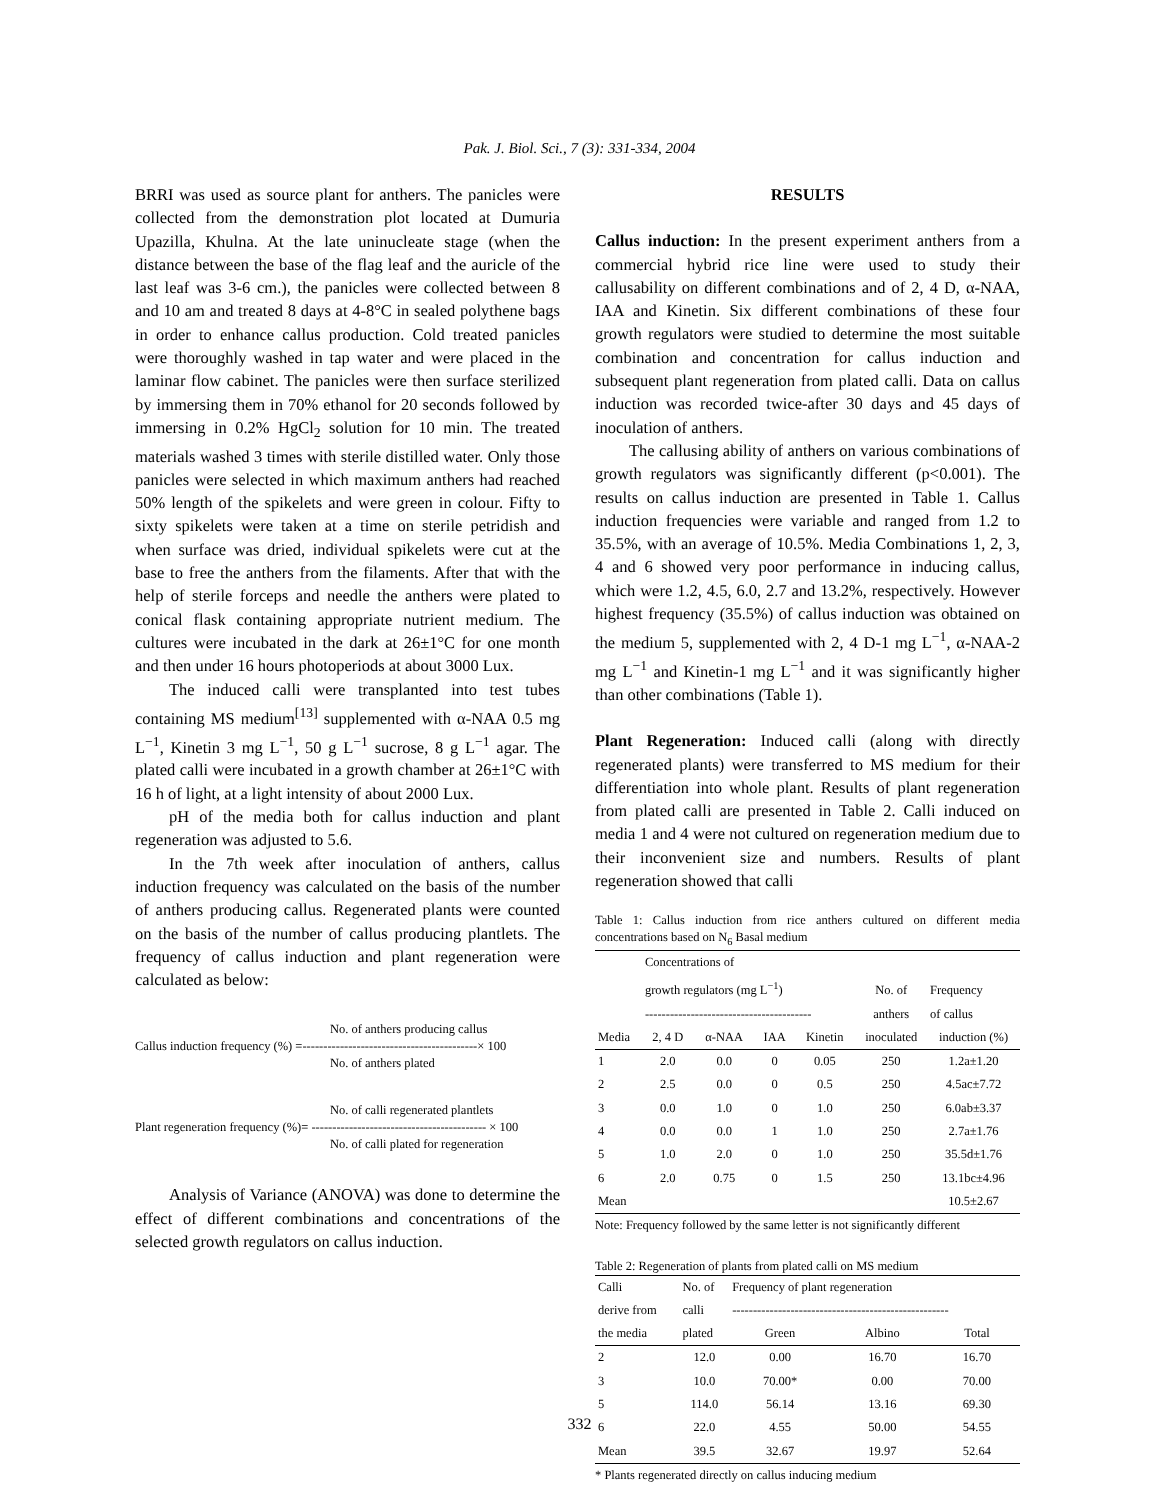Pak. J. Biol. Sci., 7 (3): 331-334, 2004
BRRI was used as source plant for anthers. The panicles were collected from the demonstration plot located at Dumuria Upazilla, Khulna. At the late uninucleate stage (when the distance between the base of the flag leaf and the auricle of the last leaf was 3-6 cm.), the panicles were collected between 8 and 10 am and treated 8 days at 4-8°C in sealed polythene bags in order to enhance callus production. Cold treated panicles were thoroughly washed in tap water and were placed in the laminar flow cabinet. The panicles were then surface sterilized by immersing them in 70% ethanol for 20 seconds followed by immersing in 0.2% HgCl<sub>2</sub> solution for 10 min. The treated materials washed 3 times with sterile distilled water. Only those panicles were selected in which maximum anthers had reached 50% length of the spikelets and were green in colour. Fifty to sixty spikelets were taken at a time on sterile petridish and when surface was dried, individual spikelets were cut at the base to free the anthers from the filaments. After that with the help of sterile forceps and needle the anthers were plated to conical flask containing appropriate nutrient medium. The cultures were incubated in the dark at 26±1°C for one month and then under 16 hours photoperiods at about 3000 Lux.
The induced calli were transplanted into test tubes containing MS medium<sup>[13]</sup> supplemented with α-NAA 0.5 mg L<sup>−1</sup>, Kinetin 3 mg L<sup>−1</sup>, 50 g L<sup>−1</sup> sucrose, 8 g L<sup>−1</sup> agar. The plated calli were incubated in a growth chamber at 26±1°C with 16 h of light, at a light intensity of about 2000 Lux.
pH of the media both for callus induction and plant regeneration was adjusted to 5.6.
In the 7th week after inoculation of anthers, callus induction frequency was calculated on the basis of the number of anthers producing callus. Regenerated plants were counted on the basis of the number of callus producing plantlets. The frequency of callus induction and plant regeneration were calculated as below:
No. of anthers producing callus
Callus induction frequency (%) =------------------------------------------× 100
No. of anthers plated
No. of calli regenerated plantlets
Plant regeneration frequency (%)= ------------------------------------------ × 100
No. of calli plated for regeneration
Analysis of Variance (ANOVA) was done to determine the effect of different combinations and concentrations of the selected growth regulators on callus induction.
RESULTS
Callus induction: In the present experiment anthers from a commercial hybrid rice line were used to study their callusability on different combinations and of 2, 4 D, α-NAA, IAA and Kinetin. Six different combinations of these four growth regulators were studied to determine the most suitable combination and concentration for callus induction and subsequent plant regeneration from plated calli. Data on callus induction was recorded twice-after 30 days and 45 days of inoculation of anthers.
The callusing ability of anthers on various combinations of growth regulators was significantly different (p<0.001). The results on callus induction are presented in Table 1. Callus induction frequencies were variable and ranged from 1.2 to 35.5%, with an average of 10.5%. Media Combinations 1, 2, 3, 4 and 6 showed very poor performance in inducing callus, which were 1.2, 4.5, 6.0, 2.7 and 13.2%, respectively. However highest frequency (35.5%) of callus induction was obtained on the medium 5, supplemented with 2, 4 D-1 mg L<sup>−1</sup>, α-NAA-2 mg L<sup>−1</sup> and Kinetin-1 mg L<sup>−1</sup> and it was significantly higher than other combinations (Table 1).
Plant Regeneration: Induced calli (along with directly regenerated plants) were transferred to MS medium for their differentiation into whole plant. Results of plant regeneration from plated calli are presented in Table 2. Calli induced on media 1 and 4 were not cultured on regeneration medium due to their inconvenient size and numbers. Results of plant regeneration showed that calli
Table 1: Callus induction from rice anthers cultured on different media concentrations based on N<sub>6</sub> Basal medium
| | Concentrations of growth regulators (mg L<sup>−1</sup>) ---------------------------------------- | | | | No. of anthers | Frequency of callus |
| --- | --- | --- | --- | --- | --- | --- |
| Media | 2, 4 D | α-NAA | IAA | Kinetin | inoculated | induction (%) |
| 1 | 2.0 | 0.0 | 0 | 0.05 | 250 | 1.2a±1.20 |
| 2 | 2.5 | 0.0 | 0 | 0.5 | 250 | 4.5ac±7.72 |
| 3 | 0.0 | 1.0 | 0 | 1.0 | 250 | 6.0ab±3.37 |
| 4 | 0.0 | 0.0 | 1 | 1.0 | 250 | 2.7a±1.76 |
| 5 | 1.0 | 2.0 | 0 | 1.0 | 250 | 35.5d±1.76 |
| 6 | 2.0 | 0.75 | 0 | 1.5 | 250 | 13.1bc±4.96 |
| Mean | | | | | | 10.5±2.67 |
Note: Frequency followed by the same letter is not significantly different
Table 2: Regeneration of plants from plated calli on MS medium
| Calli derive from | No. of calli | Frequency of plant regeneration ---------------------------------------------------- | | |
| --- | --- | --- | --- | --- |
| the media | plated | Green | Albino | Total |
| 2 | 12.0 | 0.00 | 16.70 | 16.70 |
| 3 | 10.0 | 70.00* | 0.00 | 70.00 |
| 5 | 114.0 | 56.14 | 13.16 | 69.30 |
| 6 | 22.0 | 4.55 | 50.00 | 54.55 |
| Mean | 39.5 | 32.67 | 19.97 | 52.64 |
* Plants regenerated directly on callus inducing medium
332